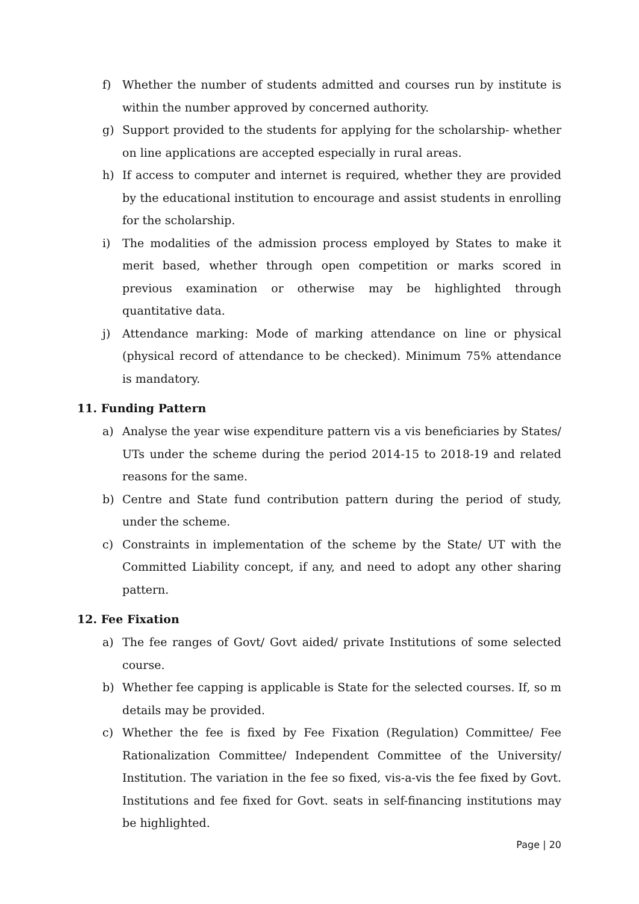f) Whether the number of students admitted and courses run by institute is within the number approved by concerned authority.
g) Support provided to the students for applying for the scholarship- whether on line applications are accepted especially in rural areas.
h) If access to computer and internet is required, whether they are provided by the educational institution to encourage and assist students in enrolling for the scholarship.
i) The modalities of the admission process employed by States to make it merit based, whether through open competition or marks scored in previous examination or otherwise may be highlighted through quantitative data.
j) Attendance marking: Mode of marking attendance on line or physical (physical record of attendance to be checked). Minimum 75% attendance is mandatory.
11. Funding Pattern
a) Analyse the year wise expenditure pattern vis a vis beneficiaries by States/ UTs under the scheme during the period 2014-15 to 2018-19 and related reasons for the same.
b) Centre and State fund contribution pattern during the period of study, under the scheme.
c) Constraints in implementation of the scheme by the State/ UT with the Committed Liability concept, if any, and need to adopt any other sharing pattern.
12. Fee Fixation
a) The fee ranges of Govt/ Govt aided/ private Institutions of some selected course.
b) Whether fee capping is applicable is State for the selected courses. If, so m details may be provided.
c) Whether the fee is fixed by Fee Fixation (Regulation) Committee/ Fee Rationalization Committee/ Independent Committee of the University/ Institution. The variation in the fee so fixed, vis-a-vis the fee fixed by Govt. Institutions and fee fixed for Govt. seats in self-financing institutions may be highlighted.
Page | 20